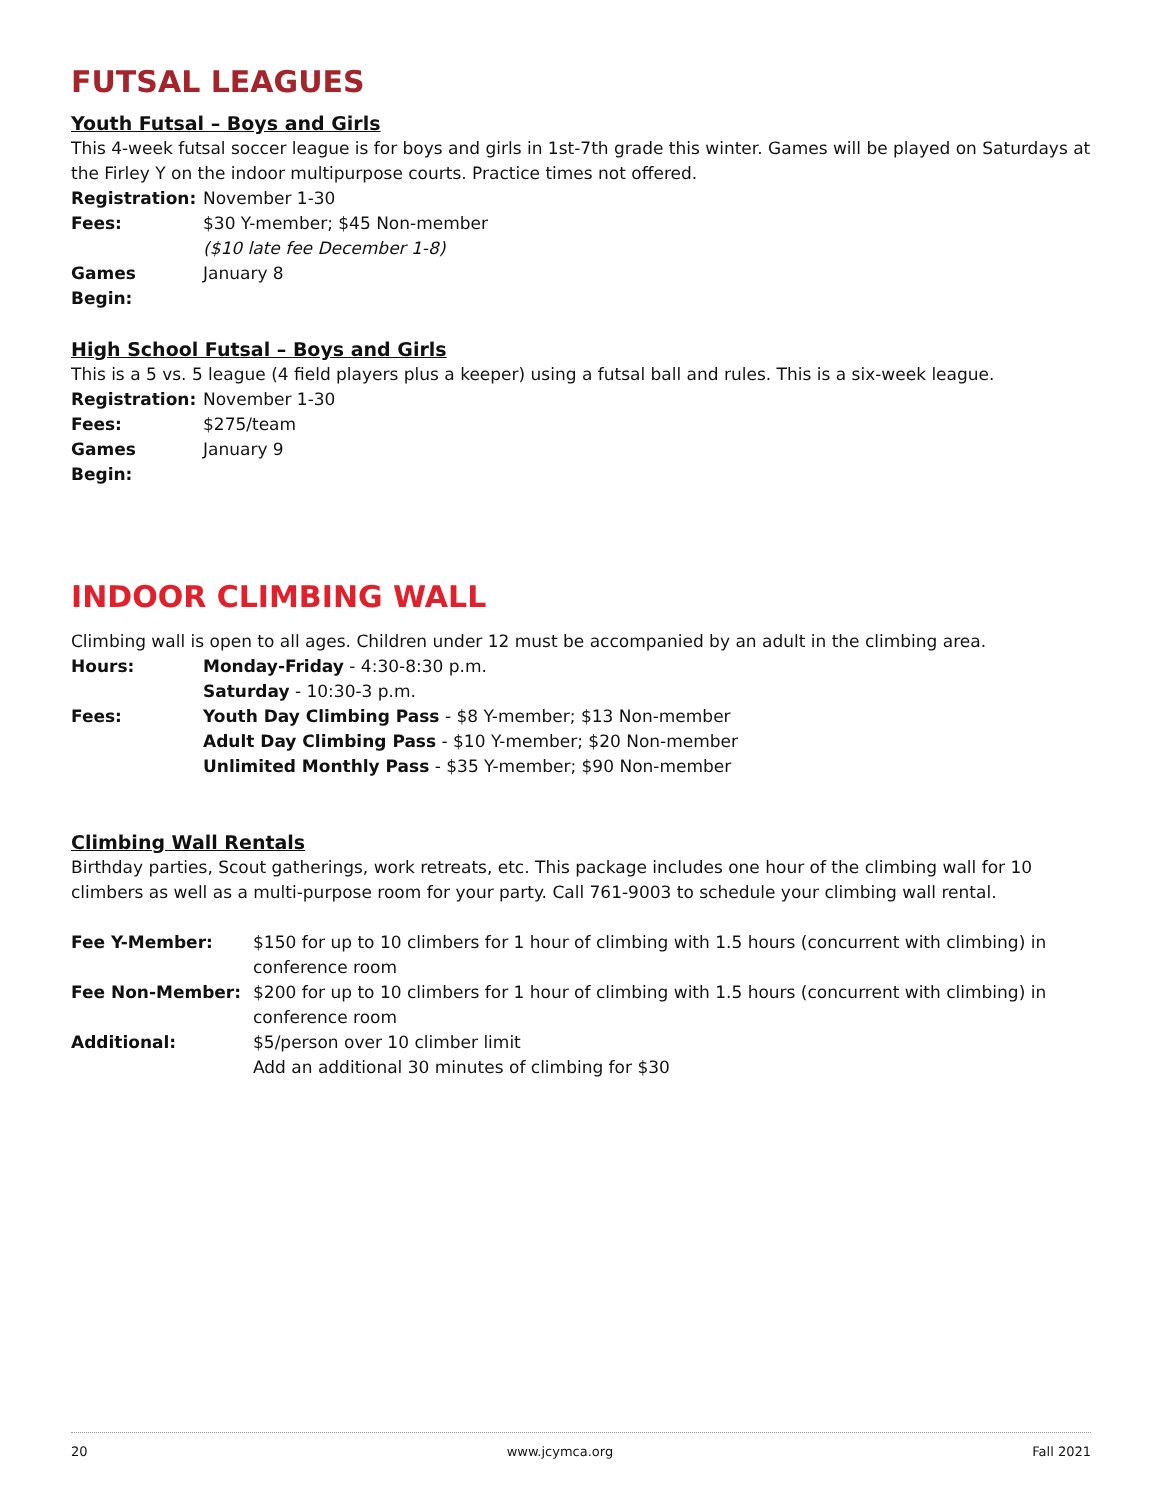FUTSAL LEAGUES
Youth Futsal – Boys and Girls
This 4-week futsal soccer league is for boys and girls in 1st-7th grade this winter. Games will be played on Saturdays at the Firley Y on the indoor multipurpose courts. Practice times not offered.
Registration: November 1-30
Fees: $30 Y-member; $45 Non-member
($10 late fee December 1-8)
Games Begin: January 8
High School Futsal – Boys and Girls
This is a 5 vs. 5 league (4 field players plus a keeper) using a futsal ball and rules. This is a six-week league.
Registration: November 1-30
Fees: $275/team
Games Begin: January 9
INDOOR CLIMBING WALL
Climbing wall is open to all ages. Children under 12 must be accompanied by an adult in the climbing area.
Hours: Monday-Friday - 4:30-8:30 p.m.
Saturday - 10:30-3 p.m.
Fees: Youth Day Climbing Pass - $8 Y-member; $13 Non-member
Adult Day Climbing Pass - $10 Y-member; $20 Non-member
Unlimited Monthly Pass - $35 Y-member; $90 Non-member
Climbing Wall Rentals
Birthday parties, Scout gatherings, work retreats, etc. This package includes one hour of the climbing wall for 10 climbers as well as a multi-purpose room for your party. Call 761-9003 to schedule your climbing wall rental.
Fee Y-Member: $150 for up to 10 climbers for 1 hour of climbing with 1.5 hours (concurrent with climbing) in conference room
Fee Non-Member: $200 for up to 10 climbers for 1 hour of climbing with 1.5 hours (concurrent with climbing) in conference room
Additional: $5/person over 10 climber limit
Add an additional 30 minutes of climbing for $30
20 www.jcymca.org Fall 2021